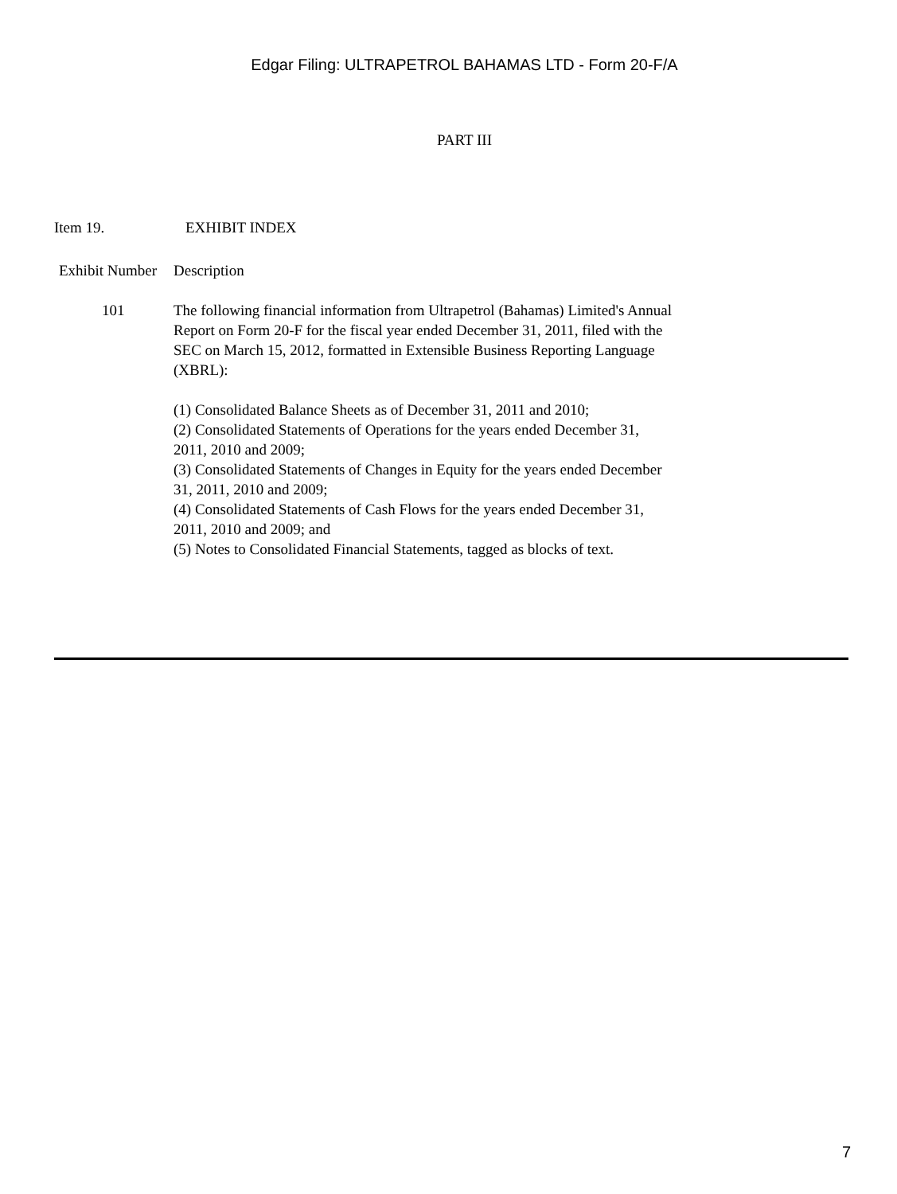Edgar Filing: ULTRAPETROL BAHAMAS LTD - Form 20-F/A
PART III
Item 19. EXHIBIT INDEX
| Exhibit Number | Description |
| --- | --- |
| 101 | The following financial information from Ultrapetrol (Bahamas) Limited's Annual Report on Form 20-F for the fiscal year ended December 31, 2011, filed with the SEC on March 15, 2012, formatted in Extensible Business Reporting Language (XBRL): (1) Consolidated Balance Sheets as of December 31, 2011 and 2010; (2) Consolidated Statements of Operations for the years ended December 31, 2011, 2010 and 2009; (3) Consolidated Statements of Changes in Equity for the years ended December 31, 2011, 2010 and 2009; (4) Consolidated Statements of Cash Flows for the years ended December 31, 2011, 2010 and 2009; and (5) Notes to Consolidated Financial Statements, tagged as blocks of text. |
7